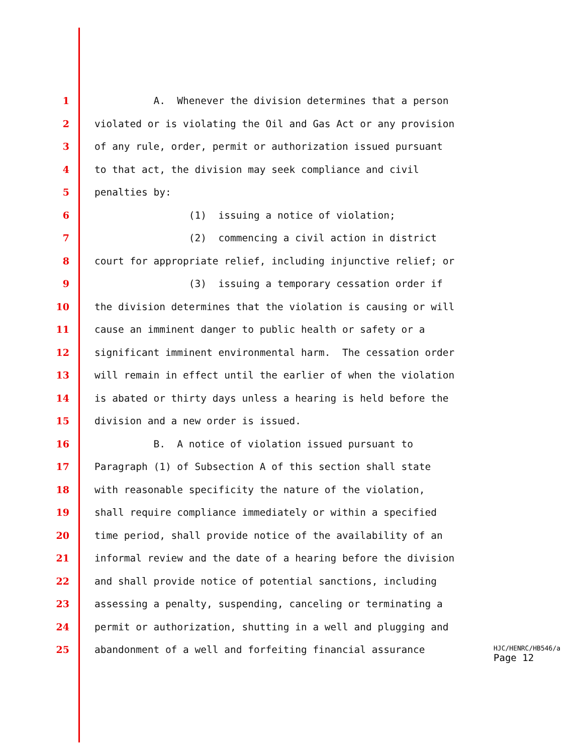1 A. Whenever the division determines that a person
2 violated or is violating the Oil and Gas Act or any provision
3 of any rule, order, permit or authorization issued pursuant
4 to that act, the division may seek compliance and civil
5 penalties by:
6 (1) issuing a notice of violation;
7 (2) commencing a civil action in district
8 court for appropriate relief, including injunctive relief; or
9 (3) issuing a temporary cessation order if
10 the division determines that the violation is causing or will
11 cause an imminent danger to public health or safety or a
12 significant imminent environmental harm. The cessation order
13 will remain in effect until the earlier of when the violation
14 is abated or thirty days unless a hearing is held before the
15 division and a new order is issued.
16 B. A notice of violation issued pursuant to
17 Paragraph (1) of Subsection A of this section shall state
18 with reasonable specificity the nature of the violation,
19 shall require compliance immediately or within a specified
20 time period, shall provide notice of the availability of an
21 informal review and the date of a hearing before the division
22 and shall provide notice of potential sanctions, including
23 assessing a penalty, suspending, canceling or terminating a
24 permit or authorization, shutting in a well and plugging and
25 abandonment of a well and forfeiting financial assurance
HJC/HENRC/HB546/a
Page 12